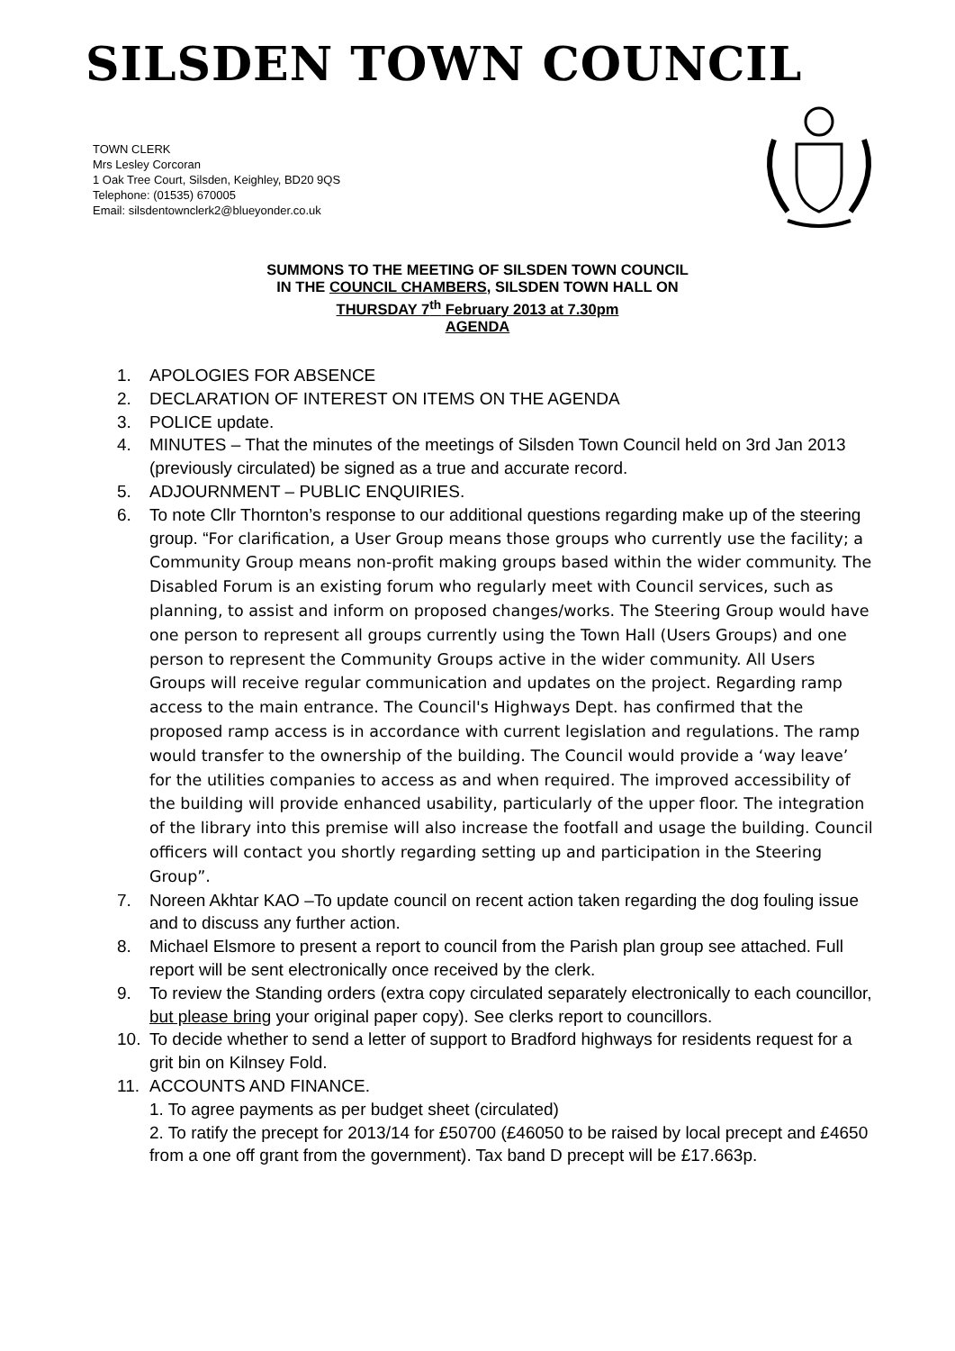SILSDEN TOWN COUNCIL
TOWN CLERK
Mrs Lesley Corcoran
1 Oak Tree Court, Silsden, Keighley, BD20 9QS
Telephone: (01535) 670005
Email: silsdentownclerk2@blueyonder.co.uk
SUMMONS TO THE MEETING OF SILSDEN TOWN COUNCIL
IN THE COUNCIL CHAMBERS, SILSDEN TOWN HALL ON
THURSDAY 7<sup>th</sup> February 2013 at 7.30pm
AGENDA
1. APOLOGIES FOR ABSENCE
2. DECLARATION OF INTEREST ON ITEMS ON THE AGENDA
3. POLICE update.
4. MINUTES – That the minutes of the meetings of Silsden Town Council held on 3rd Jan 2013 (previously circulated) be signed as a true and accurate record.
5. ADJOURNMENT – PUBLIC ENQUIRIES.
6. To note Cllr Thornton’s response to our additional questions regarding make up of the steering group. “For clarification, a User Group means those groups who currently use the facility; a Community Group means non-profit making groups based within the wider community. The Disabled Forum is an existing forum who regularly meet with Council services, such as planning, to assist and inform on proposed changes/works. The Steering Group would have one person to represent all groups currently using the Town Hall (Users Groups) and one person to represent the Community Groups active in the wider community. All Users Groups will receive regular communication and updates on the project. Regarding ramp access to the main entrance. The Council's Highways Dept. has confirmed that the proposed ramp access is in accordance with current legislation and regulations. The ramp would transfer to the ownership of the building. The Council would provide a ‘way leave’ for the utilities companies to access as and when required. The improved accessibility of the building will provide enhanced usability, particularly of the upper floor. The integration of the library into this premise will also increase the footfall and usage the building. Council officers will contact you shortly regarding setting up and participation in the Steering Group”.
7. Noreen Akhtar KAO –To update council on recent action taken regarding the dog fouling issue and to discuss any further action.
8. Michael Elsmore to present a report to council from the Parish plan group see attached. Full report will be sent electronically once received by the clerk.
9. To review the Standing orders (extra copy circulated separately electronically to each councillor, but please bring your original paper copy). See clerks report to councillors.
10. To decide whether to send a letter of support to Bradford highways for residents request for a grit bin on Kilnsey Fold.
11. ACCOUNTS AND FINANCE.
1. To agree payments as per budget sheet (circulated)
2. To ratify the precept for 2013/14 for £50700 (£46050 to be raised by local precept and £4650 from a one off grant from the government). Tax band D precept will be £17.663p.